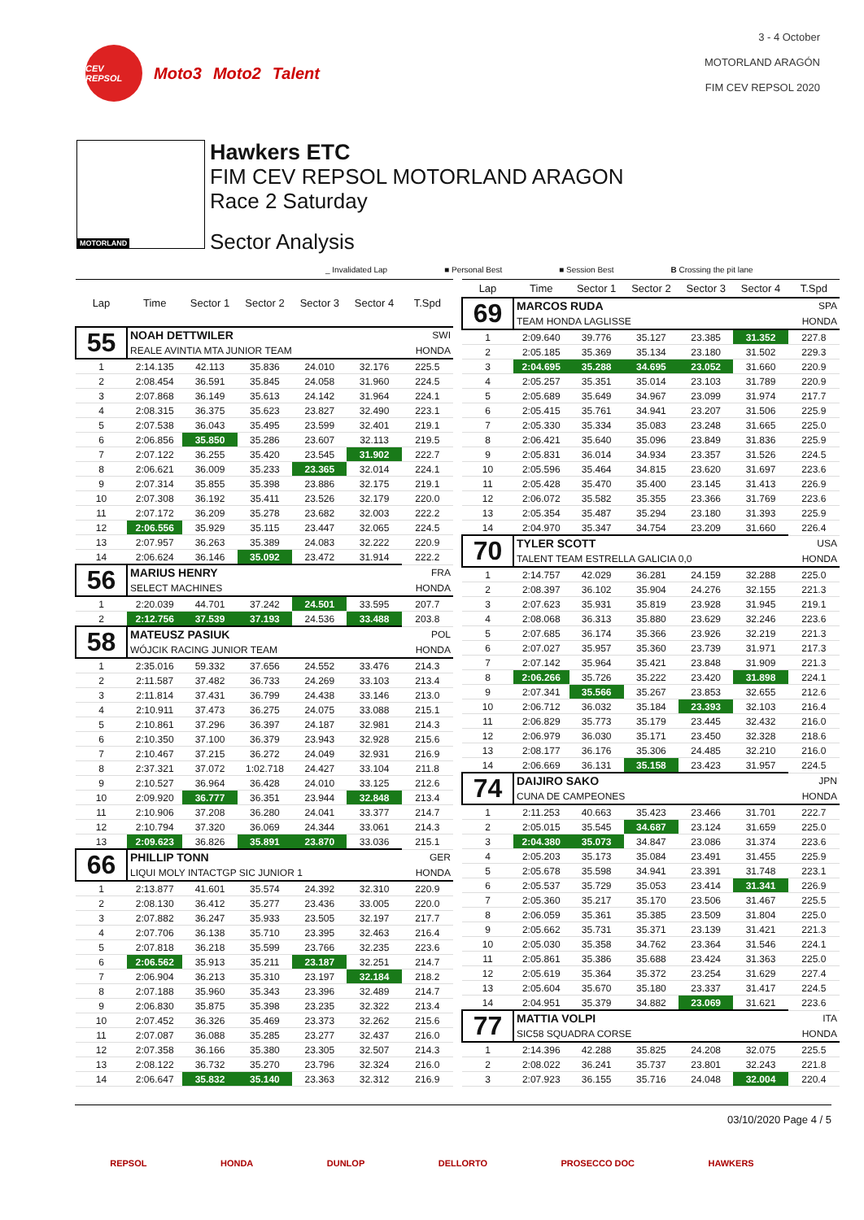CEV REPSOL
Moto3 Moto2 Talent
3 - 4 October
MOTORLAND ARAGÓN
FIM CEV REPSOL 2020
MOTORLAND
Hawkers ETC
FIM CEV REPSOL MOTORLAND ARAGON
Race 2 Saturday
Sector Analysis
_ Invalidated Lap ■ Personal Best ■ Session Best B Crossing the pit lane
| Lap | Time | Sector 1 | Sector 2 | Sector 3 | Sector 4 | T.Spd |
| --- | --- | --- | --- | --- | --- | --- |
| 55 | NOAH DETTWILER | | | | | SWI |
| | REALE AVINTIA MTA JUNIOR TEAM | | | | | HONDA |
| 1 | 2:14.135 | 42.113 | 35.836 | 24.010 | 32.176 | 225.5 |
| 2 | 2:08.454 | 36.591 | 35.845 | 24.058 | 31.960 | 224.5 |
| 3 | 2:07.868 | 36.149 | 35.613 | 24.142 | 31.964 | 224.1 |
| 4 | 2:08.315 | 36.375 | 35.623 | 23.827 | 32.490 | 223.1 |
| 5 | 2:07.538 | 36.043 | 35.495 | 23.599 | 32.401 | 219.1 |
| 6 | 2:06.856 | 35.850 | 35.286 | 23.607 | 32.113 | 219.5 |
| 7 | 2:07.122 | 36.255 | 35.420 | 23.545 | 31.902 | 222.7 |
| 8 | 2:06.621 | 36.009 | 35.233 | 23.365 | 32.014 | 224.1 |
| 9 | 2:07.314 | 35.855 | 35.398 | 23.886 | 32.175 | 219.1 |
| 10 | 2:07.308 | 36.192 | 35.411 | 23.526 | 32.179 | 220.0 |
| 11 | 2:07.172 | 36.209 | 35.278 | 23.682 | 32.003 | 222.2 |
| 12 | 2:06.556 | 35.929 | 35.115 | 23.447 | 32.065 | 224.5 |
| 13 | 2:07.957 | 36.263 | 35.389 | 24.083 | 32.222 | 220.9 |
| 14 | 2:06.624 | 36.146 | 35.092 | 23.472 | 31.914 | 222.2 |
| 56 | MARIUS HENRY | | | | | FRA |
| | SELECT MACHINES | | | | | HONDA |
| 1 | 2:20.039 | 44.701 | 37.242 | 24.501 | 33.595 | 207.7 |
| 2 | 2:12.756 | 37.539 | 37.193 | 24.536 | 33.488 | 203.8 |
| 58 | MATEUSZ PASIUK | | | | | POL |
| | WÓJCIK RACING JUNIOR TEAM | | | | | HONDA |
| 1 | 2:35.016 | 59.332 | 37.656 | 24.552 | 33.476 | 214.3 |
| 2 | 2:11.587 | 37.482 | 36.733 | 24.269 | 33.103 | 213.4 |
| 3 | 2:11.814 | 37.431 | 36.799 | 24.438 | 33.146 | 213.0 |
| 4 | 2:10.911 | 37.473 | 36.275 | 24.075 | 33.088 | 215.1 |
| 5 | 2:10.861 | 37.296 | 36.397 | 24.187 | 32.981 | 214.3 |
| 6 | 2:10.350 | 37.100 | 36.379 | 23.943 | 32.928 | 215.6 |
| 7 | 2:10.467 | 37.215 | 36.272 | 24.049 | 32.931 | 216.9 |
| 8 | 2:37.321 | 37.072 | 1:02.718 | 24.427 | 33.104 | 211.8 |
| 9 | 2:10.527 | 36.964 | 36.428 | 24.010 | 33.125 | 212.6 |
| 10 | 2:09.920 | 36.777 | 36.351 | 23.944 | 32.848 | 213.4 |
| 11 | 2:10.906 | 37.208 | 36.280 | 24.041 | 33.377 | 214.7 |
| 12 | 2:10.794 | 37.320 | 36.069 | 24.344 | 33.061 | 214.3 |
| 13 | 2:09.623 | 36.826 | 35.891 | 23.870 | 33.036 | 215.1 |
| 66 | PHILLIP TONN | | | | | GER |
| | LIQUI MOLY INTACTGP SIC JUNIOR 1 | | | | | HONDA |
| 1 | 2:13.877 | 41.601 | 35.574 | 24.392 | 32.310 | 220.9 |
| 2 | 2:08.130 | 36.412 | 35.277 | 23.436 | 33.005 | 220.0 |
| 3 | 2:07.882 | 36.247 | 35.933 | 23.505 | 32.197 | 217.7 |
| 4 | 2:07.706 | 36.138 | 35.710 | 23.395 | 32.463 | 216.4 |
| 5 | 2:07.818 | 36.218 | 35.599 | 23.766 | 32.235 | 223.6 |
| 6 | 2:06.562 | 35.913 | 35.211 | 23.187 | 32.251 | 214.7 |
| 7 | 2:06.904 | 36.213 | 35.310 | 23.197 | 32.184 | 218.2 |
| 8 | 2:07.188 | 35.960 | 35.343 | 23.396 | 32.489 | 214.7 |
| 9 | 2:06.830 | 35.875 | 35.398 | 23.235 | 32.322 | 213.4 |
| 10 | 2:07.452 | 36.326 | 35.469 | 23.373 | 32.262 | 215.6 |
| 11 | 2:07.087 | 36.088 | 35.285 | 23.277 | 32.437 | 216.0 |
| 12 | 2:07.358 | 36.166 | 35.380 | 23.305 | 32.507 | 214.3 |
| 13 | 2:08.122 | 36.732 | 35.270 | 23.796 | 32.324 | 216.0 |
| 14 | 2:06.647 | 35.832 | 35.140 | 23.363 | 32.312 | 216.9 |
| Lap | Time | Sector 1 | Sector 2 | Sector 3 | Sector 4 | T.Spd |
| --- | --- | --- | --- | --- | --- | --- |
| 69 | MARCOS RUDA | | | | | SPA |
| | TEAM HONDA LAGLISSE | | | | | HONDA |
| 1 | 2:09.640 | 39.776 | 35.127 | 23.385 | 31.352 | 227.8 |
| 2 | 2:05.185 | 35.369 | 35.134 | 23.180 | 31.502 | 229.3 |
| 3 | 2:04.695 | 35.288 | 34.695 | 23.052 | 31.660 | 220.9 |
| 4 | 2:05.257 | 35.351 | 35.014 | 23.103 | 31.789 | 220.9 |
| 5 | 2:05.689 | 35.649 | 34.967 | 23.099 | 31.974 | 217.7 |
| 6 | 2:05.415 | 35.761 | 34.941 | 23.207 | 31.506 | 225.9 |
| 7 | 2:05.330 | 35.334 | 35.083 | 23.248 | 31.665 | 225.0 |
| 8 | 2:06.421 | 35.640 | 35.096 | 23.849 | 31.836 | 225.9 |
| 9 | 2:05.831 | 36.014 | 34.934 | 23.357 | 31.526 | 224.5 |
| 10 | 2:05.596 | 35.464 | 34.815 | 23.620 | 31.697 | 223.6 |
| 11 | 2:05.428 | 35.470 | 35.400 | 23.145 | 31.413 | 226.9 |
| 12 | 2:06.072 | 35.582 | 35.355 | 23.366 | 31.769 | 223.6 |
| 13 | 2:05.354 | 35.487 | 35.294 | 23.180 | 31.393 | 225.9 |
| 14 | 2:04.970 | 35.347 | 34.754 | 23.209 | 31.660 | 226.4 |
| 70 | TYLER SCOTT | | | | | USA |
| | TALENT TEAM ESTRELLA GALICIA 0,0 | | | | | HONDA |
| 1 | 2:14.757 | 42.029 | 36.281 | 24.159 | 32.288 | 225.0 |
| 2 | 2:08.397 | 36.102 | 35.904 | 24.276 | 32.155 | 221.3 |
| 3 | 2:07.623 | 35.931 | 35.819 | 23.928 | 31.945 | 219.1 |
| 4 | 2:08.068 | 36.313 | 35.880 | 23.629 | 32.246 | 223.6 |
| 5 | 2:07.685 | 36.174 | 35.366 | 23.926 | 32.219 | 221.3 |
| 6 | 2:07.027 | 35.957 | 35.360 | 23.739 | 31.971 | 217.3 |
| 7 | 2:07.142 | 35.964 | 35.421 | 23.848 | 31.909 | 221.3 |
| 8 | 2:06.266 | 35.726 | 35.222 | 23.420 | 31.898 | 224.1 |
| 9 | 2:07.341 | 35.566 | 35.267 | 23.853 | 32.655 | 212.6 |
| 10 | 2:06.712 | 36.032 | 35.184 | 23.393 | 32.103 | 216.4 |
| 11 | 2:06.829 | 35.773 | 35.179 | 23.445 | 32.432 | 216.0 |
| 12 | 2:06.979 | 36.030 | 35.171 | 23.450 | 32.328 | 218.6 |
| 13 | 2:08.177 | 36.176 | 35.306 | 24.485 | 32.210 | 216.0 |
| 14 | 2:06.669 | 36.131 | 35.158 | 23.423 | 31.957 | 224.5 |
| 74 | DAIJIRO SAKO | | | | | JPN |
| | CUNA DE CAMPEONES | | | | | HONDA |
| 1 | 2:11.253 | 40.663 | 35.423 | 23.466 | 31.701 | 222.7 |
| 2 | 2:05.015 | 35.545 | 34.687 | 23.124 | 31.659 | 225.0 |
| 3 | 2:04.380 | 35.073 | 34.847 | 23.086 | 31.374 | 223.6 |
| 4 | 2:05.203 | 35.173 | 35.084 | 23.491 | 31.455 | 225.9 |
| 5 | 2:05.678 | 35.598 | 34.941 | 23.391 | 31.748 | 223.1 |
| 6 | 2:05.537 | 35.729 | 35.053 | 23.414 | 31.341 | 226.9 |
| 7 | 2:05.360 | 35.217 | 35.170 | 23.506 | 31.467 | 225.5 |
| 8 | 2:06.059 | 35.361 | 35.385 | 23.509 | 31.804 | 225.0 |
| 9 | 2:05.662 | 35.731 | 35.371 | 23.139 | 31.421 | 221.3 |
| 10 | 2:05.030 | 35.358 | 34.762 | 23.364 | 31.546 | 224.1 |
| 11 | 2:05.861 | 35.386 | 35.688 | 23.424 | 31.363 | 225.0 |
| 12 | 2:05.619 | 35.364 | 35.372 | 23.254 | 31.629 | 227.4 |
| 13 | 2:05.604 | 35.670 | 35.180 | 23.337 | 31.417 | 224.5 |
| 14 | 2:04.951 | 35.379 | 34.882 | 23.069 | 31.621 | 223.6 |
| 77 | MATTIA VOLPI | | | | | ITA |
| | SIC58 SQUADRA CORSE | | | | | HONDA |
| 1 | 2:14.396 | 42.288 | 35.825 | 24.208 | 32.075 | 225.5 |
| 2 | 2:08.022 | 36.241 | 35.737 | 23.801 | 32.243 | 221.8 |
| 3 | 2:07.923 | 36.155 | 35.716 | 24.048 | 32.004 | 220.4 |
03/10/2020 Page 4 / 5
REPSOL HONDA DUNLOP DELLORTO PROSECCO DOC HAWKERS